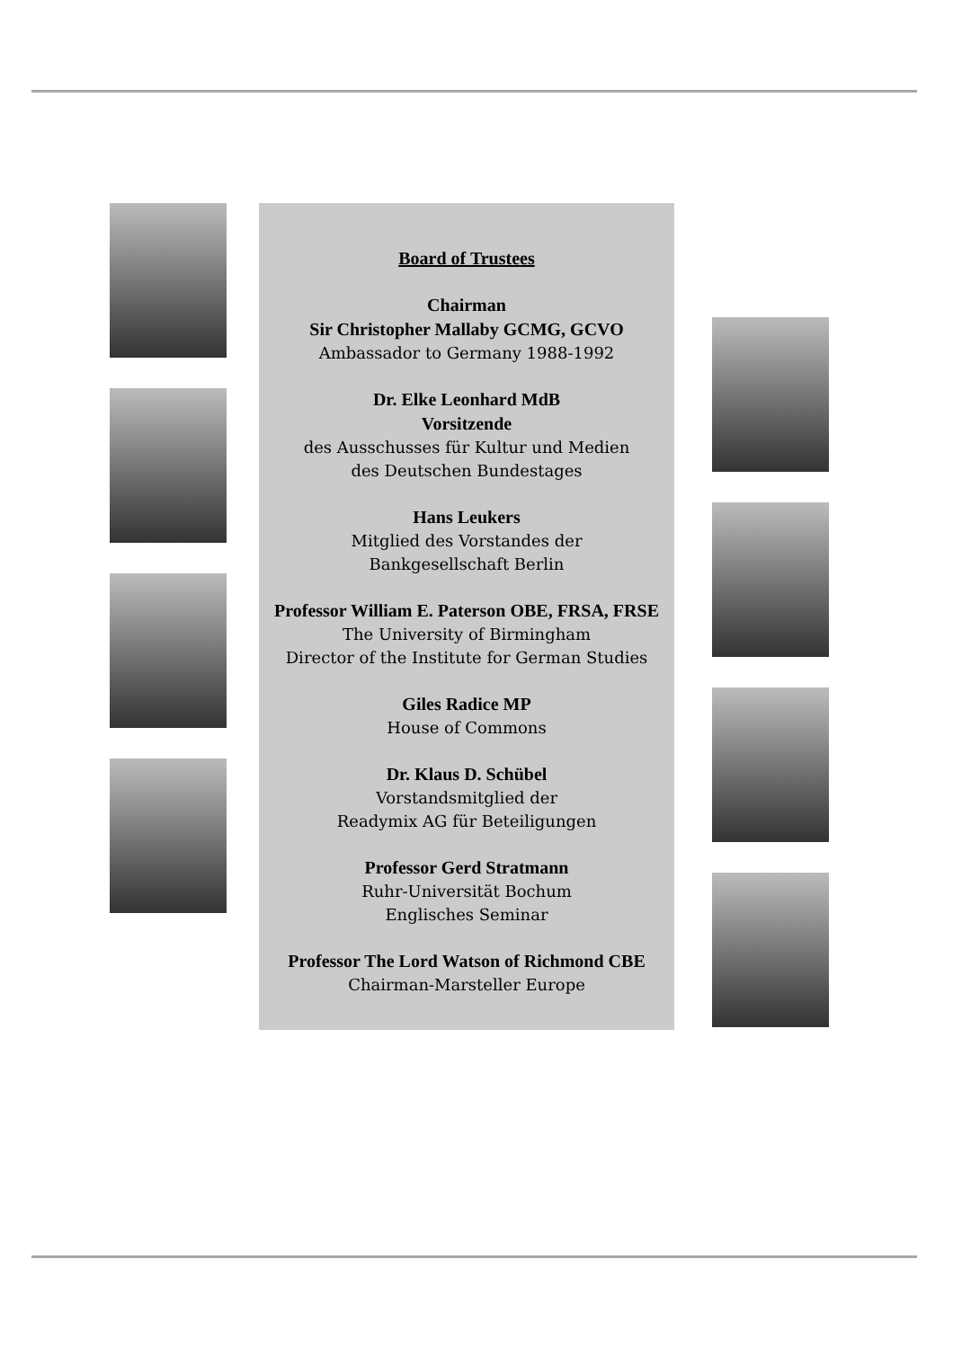Board of Trustees
Chairman
Sir Christopher Mallaby GCMG, GCVO
Ambassador to Germany 1988-1992
Dr. Elke Leonhard MdB
Vorsitzende
des Ausschusses für Kultur und Medien
des Deutschen Bundestages
Hans Leukers
Mitglied des Vorstandes der
Bankgesellschaft Berlin
Professor William E. Paterson OBE, FRSA, FRSE
The University of Birmingham
Director of the Institute for German Studies
Giles Radice MP
House of Commons
Dr. Klaus D. Schübel
Vorstandsmitglied der
Readymix AG für Beteiligungen
Professor Gerd Stratmann
Ruhr-Universität Bochum
Englisches Seminar
Professor The Lord Watson of Richmond CBE
Chairman-Marsteller Europe